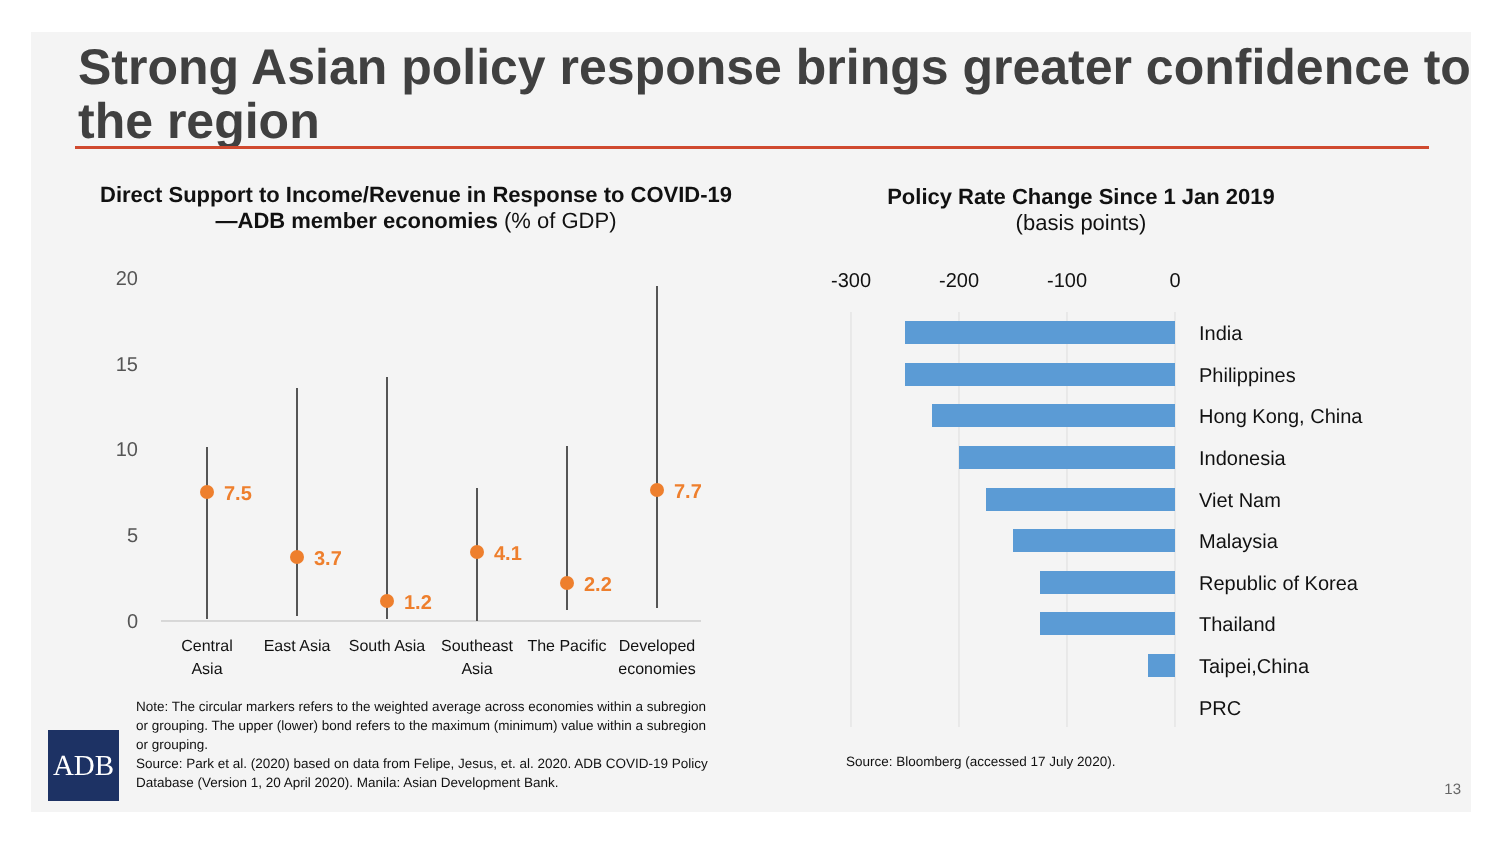Strong Asian policy response brings greater confidence to the region
Direct Support to Income/Revenue in Response to COVID-19—ADB member economies (% of GDP)
Policy Rate Change Since 1 Jan 2019
(basis points)
20
15
10
5
0
7.5
3.7
1.2
4.1
2.2
7.7
Central
Asia
East Asia
South Asia
Southeast
Asia
The Pacific
Developed
economies
-300
-200
-100
0
India
Philippines
Hong Kong, China
Indonesia
Viet Nam
Malaysia
Republic of Korea
Thailand
Taipei,China
PRC
Note: The circular markers refers to the weighted average across economies within a subregion or grouping. The upper (lower) bond refers to the maximum (minimum) value within a subregion or grouping.
Source: Park et al. (2020) based on data from Felipe, Jesus, et. al. 2020. ADB COVID-19 Policy Database (Version 1, 20 April 2020). Manila: Asian Development Bank.
Source: Bloomberg (accessed 17 July 2020).
ADB
13